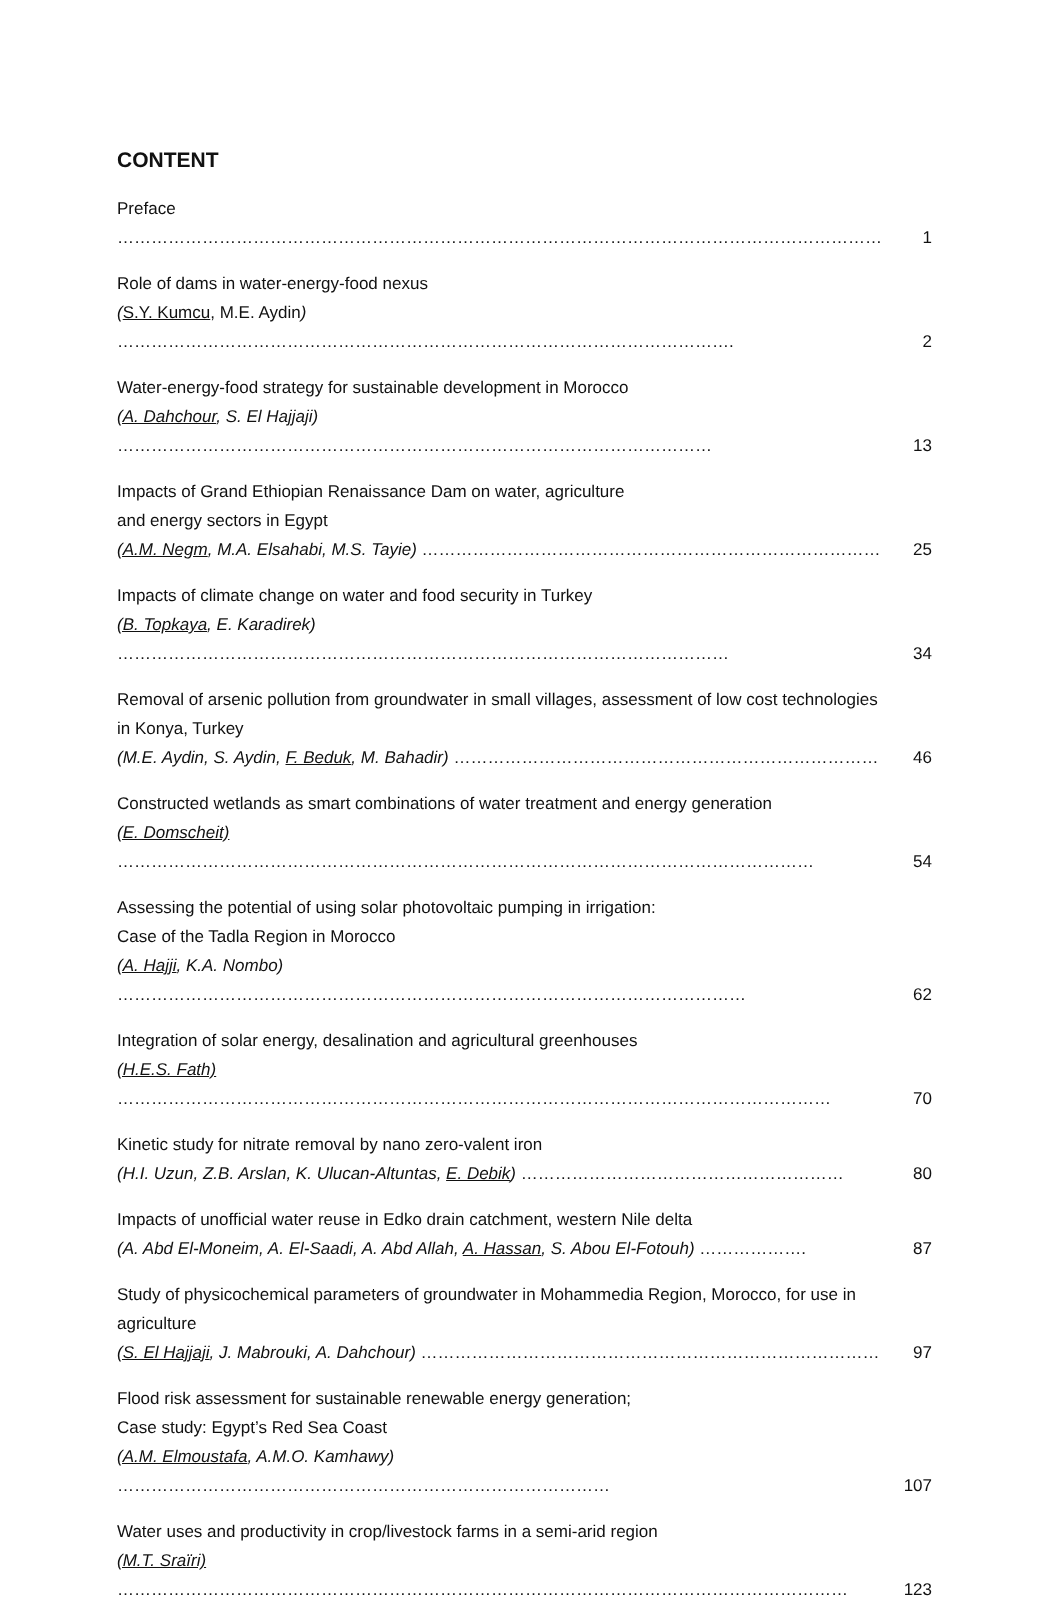CONTENT
| Preface ……………………………………………………………………………………………………………………… | 1 |
| Role of dams in water-energy-food nexus ( S.Y. Kumcu , M.E. Aydin ) ………………………………………………………………………………………………. | 2 |
| Water-energy-food strategy for sustainable development in Morocco (A. Dahchour , S. El Hajjaji) …………………………………………………………………………………………… | 13 |
| Impacts of Grand Ethiopian Renaissance Dam on water, agriculture and energy sectors in Egypt (A.M. Negm , M.A. Elsahabi, M.S. Tayie) ……………………………………………………………………… | 25 |
| Impacts of climate change on water and food security in Turkey (B. Topkaya , E. Karadirek) ……………………………………………………………………………………………… | 34 |
| Removal of arsenic pollution from groundwater in small villages, assessment of low cost technologies in Konya, Turkey (M.E. Aydin, S. Aydin, F. Beduk , M. Bahadir) ………………………………………………………………… | 46 |
| Constructed wetlands as smart combinations of water treatment and energy generation (E. Domscheit) …………………………………………………………………………………………………………… | 54 |
| Assessing the potential of using solar photovoltaic pumping in irrigation: Case of the Tadla Region in Morocco (A. Hajji , K.A. Nombo) ………………………………………………………………………………………………… | 62 |
| Integration of solar energy, desalination and agricultural greenhouses (H.E.S. Fath) ……………………………………………………………………………………………………………… | 70 |
| Kinetic study for nitrate removal by nano zero-valent iron (H.I. Uzun, Z.B. Arslan, K. Ulucan-Altuntas, E. Debik ) ………………………………………………… | 80 |
| Impacts of unofficial water reuse in Edko drain catchment, western Nile delta (A. Abd El-Moneim, A. El-Saadi, A. Abd Allah, A. Hassan , S. Abou El-Fotouh) ………………. | 87 |
| Study of physicochemical parameters of groundwater in Mohammedia Region, Morocco, for use in agriculture (S. El Hajjaji , J. Mabrouki, A. Dahchour) ……………………………………………………………………… | 97 |
| Flood risk assessment for sustainable renewable energy generation; Case study: Egypt’s Red Sea Coast (A.M. Elmoustafa , A.M.O. Kamhawy) …………………………………………………………………………… | 107 |
| Water uses and productivity in crop/livestock farms in a semi-arid region (M.T. Sraïri) ………………………………………………………………………………………………………………… | 123 |